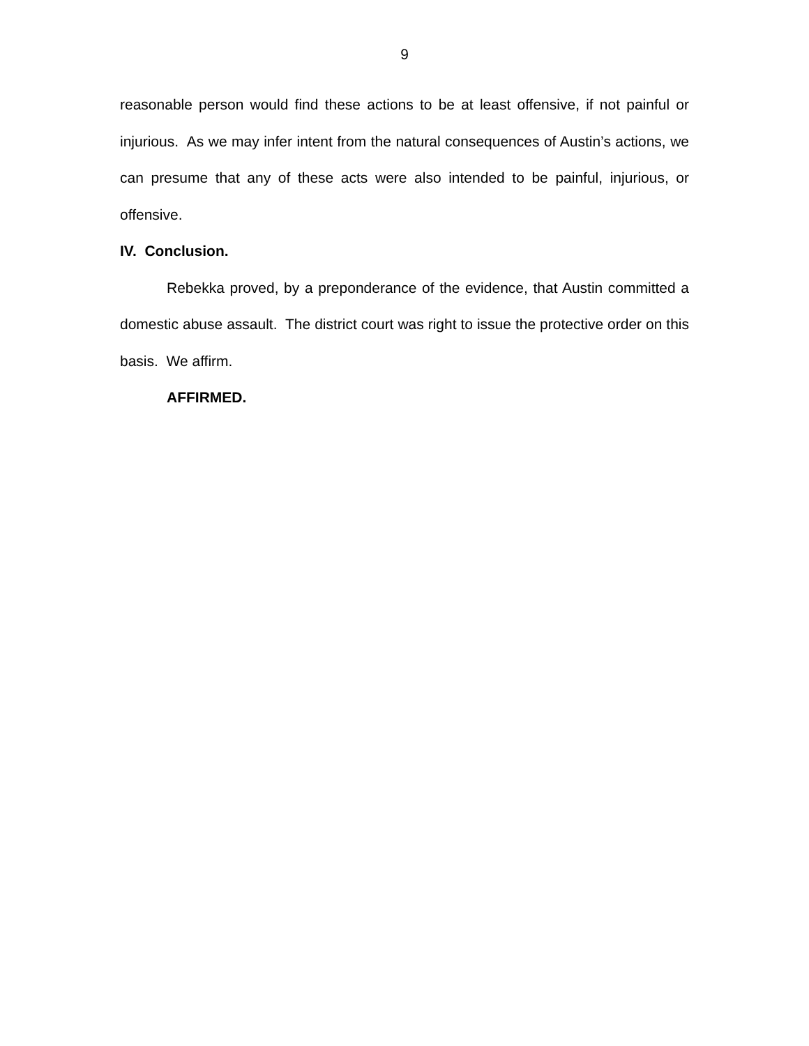9
reasonable person would find these actions to be at least offensive, if not painful or injurious. As we may infer intent from the natural consequences of Austin’s actions, we can presume that any of these acts were also intended to be painful, injurious, or offensive.
IV. Conclusion.
Rebekka proved, by a preponderance of the evidence, that Austin committed a domestic abuse assault. The district court was right to issue the protective order on this basis. We affirm.
AFFIRMED.